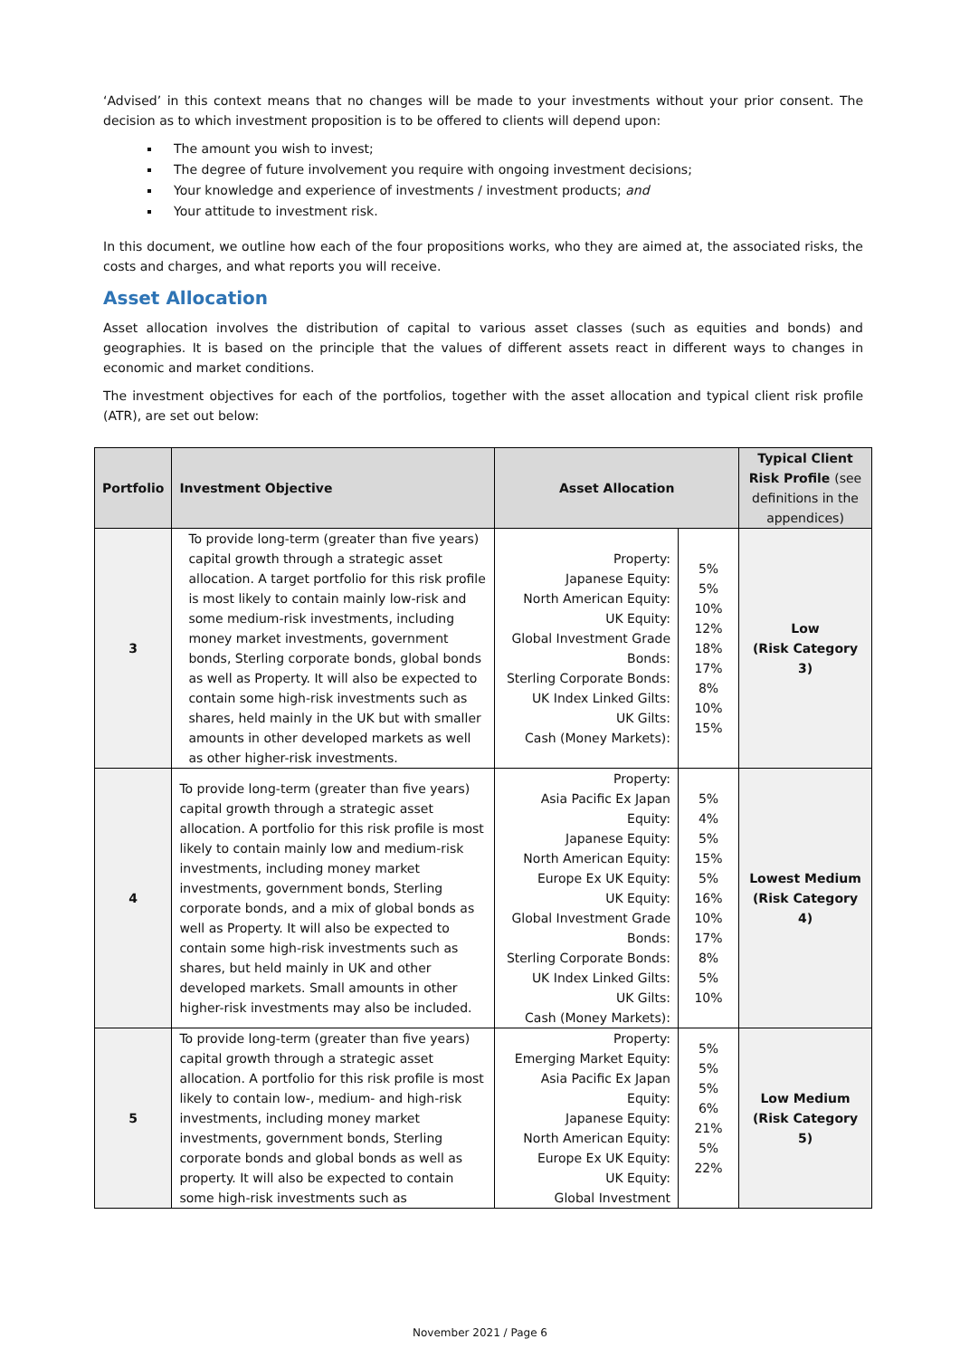‘Advised’ in this context means that no changes will be made to your investments without your prior consent. The decision as to which investment proposition is to be offered to clients will depend upon:
The amount you wish to invest;
The degree of future involvement you require with ongoing investment decisions;
Your knowledge and experience of investments / investment products; and
Your attitude to investment risk.
In this document, we outline how each of the four propositions works, who they are aimed at, the associated risks, the costs and charges, and what reports you will receive.
Asset Allocation
Asset allocation involves the distribution of capital to various asset classes (such as equities and bonds) and geographies. It is based on the principle that the values of different assets react in different ways to changes in economic and market conditions.
The investment objectives for each of the portfolios, together with the asset allocation and typical client risk profile (ATR), are set out below:
| Portfolio | Investment Objective | Asset Allocation | | Typical Client Risk Profile (see definitions in the appendices) |
| --- | --- | --- | --- | --- |
| 3 | To provide long-term (greater than five years) capital growth through a strategic asset allocation. A target portfolio for this risk profile is most likely to contain mainly low-risk and some medium-risk investments, including money market investments, government bonds, Sterling corporate bonds, global bonds as well as Property. It will also be expected to contain some high-risk investments such as shares, held mainly in the UK but with smaller amounts in other developed markets as well as other higher-risk investments. | Property: Japanese Equity: North American Equity: UK Equity: Global Investment Grade Bonds: Sterling Corporate Bonds: UK Index Linked Gilts: UK Gilts: Cash (Money Markets): | 5% 5% 10% 12% 18% 17% 8% 10% 15% | Low (Risk Category 3) |
| 4 | To provide long-term (greater than five years) capital growth through a strategic asset allocation. A portfolio for this risk profile is most likely to contain mainly low and medium-risk investments, including money market investments, government bonds, Sterling corporate bonds, and a mix of global bonds as well as Property. It will also be expected to contain some high-risk investments such as shares, but held mainly in UK and other developed markets. Small amounts in other higher-risk investments may also be included. | Property: Asia Pacific Ex Japan Equity: Japanese Equity: North American Equity: Europe Ex UK Equity: UK Equity: Global Investment Grade Bonds: Sterling Corporate Bonds: UK Index Linked Gilts: UK Gilts: Cash (Money Markets): | 5% 4% 5% 15% 5% 16% 10% 17% 8% 5% 10% | Lowest Medium (Risk Category 4) |
| 5 | To provide long-term (greater than five years) capital growth through a strategic asset allocation. A portfolio for this risk profile is most likely to contain low-, medium- and high-risk investments, including money market investments, government bonds, Sterling corporate bonds and global bonds as well as property. It will also be expected to contain some high-risk investments such as | Property: Emerging Market Equity: Asia Pacific Ex Japan Equity: Japanese Equity: North American Equity: Europe Ex UK Equity: UK Equity: Global Investment | 5% 5% 5% 6% 21% 5% 22% | Low Medium (Risk Category 5) |
November 2021 / Page 6